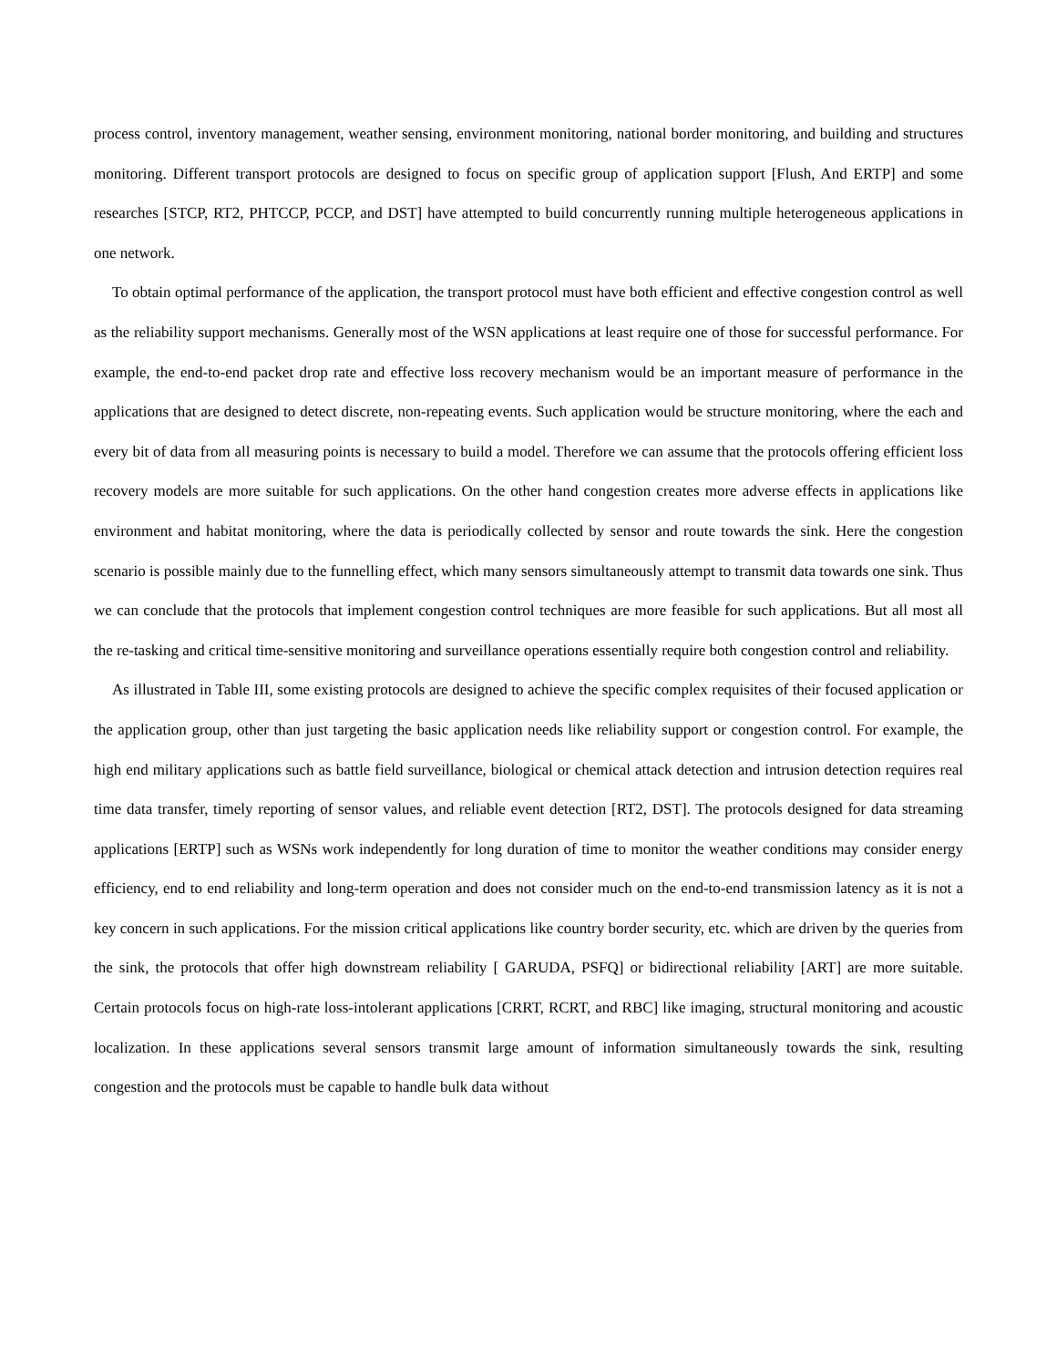process control, inventory management, weather sensing, environment monitoring, national border monitoring, and building and structures monitoring. Different transport protocols are designed to focus on specific group of application support [Flush, And ERTP] and some researches [STCP, RT2, PHTCCP, PCCP, and DST] have attempted to build concurrently running multiple heterogeneous applications in one network.
To obtain optimal performance of the application, the transport protocol must have both efficient and effective congestion control as well as the reliability support mechanisms. Generally most of the WSN applications at least require one of those for successful performance. For example, the end-to-end packet drop rate and effective loss recovery mechanism would be an important measure of performance in the applications that are designed to detect discrete, non-repeating events. Such application would be structure monitoring, where the each and every bit of data from all measuring points is necessary to build a model. Therefore we can assume that the protocols offering efficient loss recovery models are more suitable for such applications. On the other hand congestion creates more adverse effects in applications like environment and habitat monitoring, where the data is periodically collected by sensor and route towards the sink. Here the congestion scenario is possible mainly due to the funnelling effect, which many sensors simultaneously attempt to transmit data towards one sink. Thus we can conclude that the protocols that implement congestion control techniques are more feasible for such applications. But all most all the re-tasking and critical time-sensitive monitoring and surveillance operations essentially require both congestion control and reliability.
As illustrated in Table III, some existing protocols are designed to achieve the specific complex requisites of their focused application or the application group, other than just targeting the basic application needs like reliability support or congestion control. For example, the high end military applications such as battle field surveillance, biological or chemical attack detection and intrusion detection requires real time data transfer, timely reporting of sensor values, and reliable event detection [RT2, DST]. The protocols designed for data streaming applications [ERTP] such as WSNs work independently for long duration of time to monitor the weather conditions may consider energy efficiency, end to end reliability and long-term operation and does not consider much on the end-to-end transmission latency as it is not a key concern in such applications. For the mission critical applications like country border security, etc. which are driven by the queries from the sink, the protocols that offer high downstream reliability [ GARUDA, PSFQ] or bidirectional reliability [ART] are more suitable. Certain protocols focus on high-rate loss-intolerant applications [CRRT, RCRT, and RBC] like imaging, structural monitoring and acoustic localization. In these applications several sensors transmit large amount of information simultaneously towards the sink, resulting congestion and the protocols must be capable to handle bulk data without